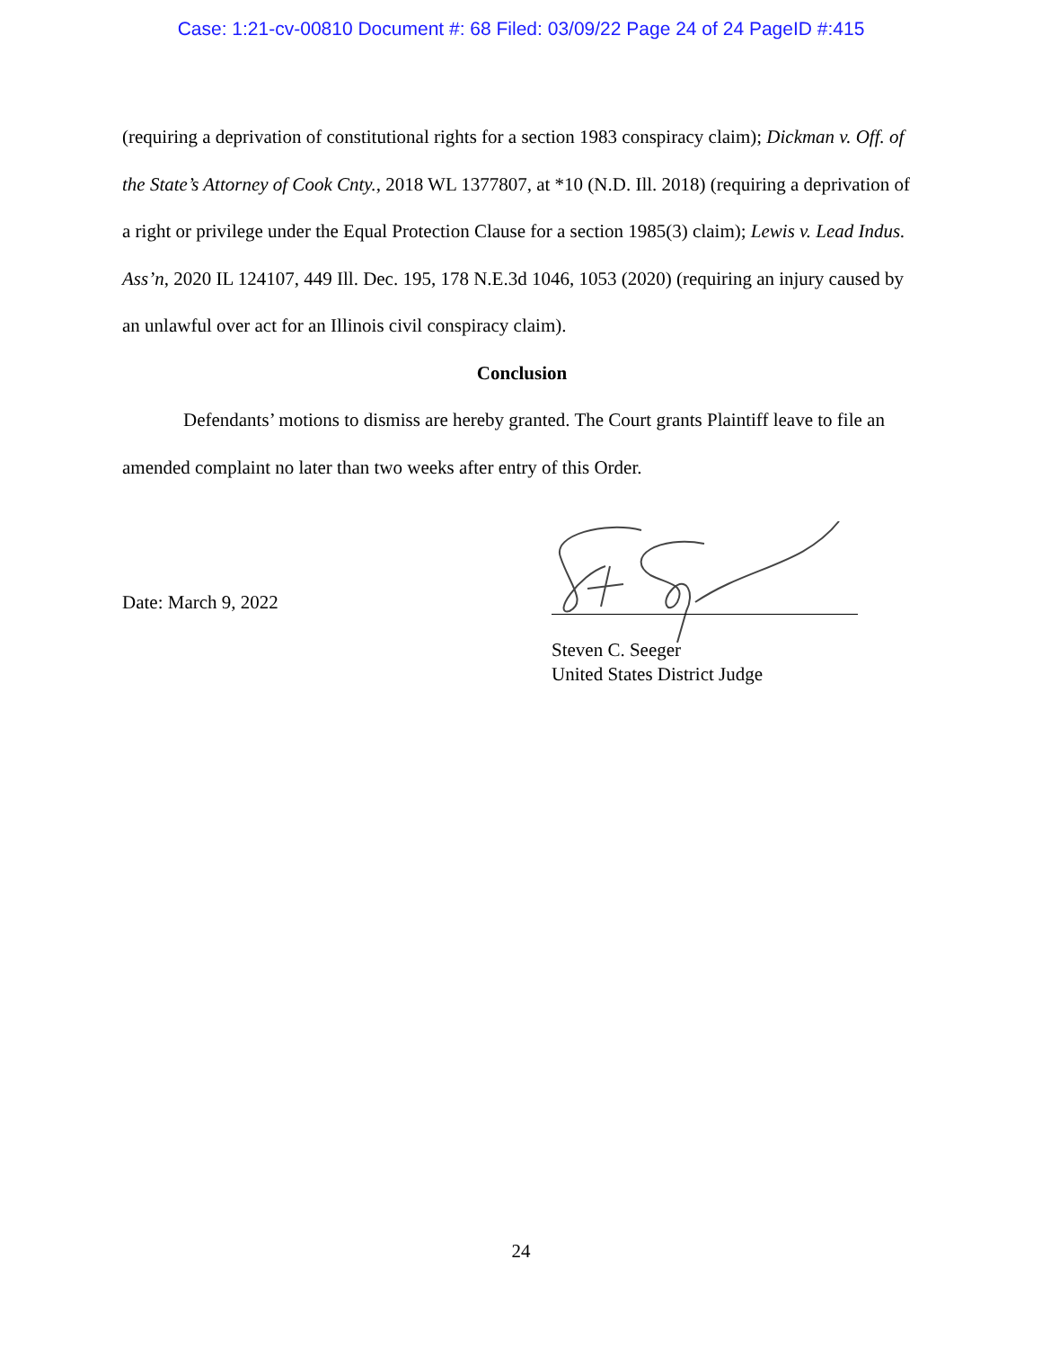Case: 1:21-cv-00810 Document #: 68 Filed: 03/09/22 Page 24 of 24 PageID #:415
(requiring a deprivation of constitutional rights for a section 1983 conspiracy claim); Dickman v. Off. of the State’s Attorney of Cook Cnty., 2018 WL 1377807, at *10 (N.D. Ill. 2018) (requiring a deprivation of a right or privilege under the Equal Protection Clause for a section 1985(3) claim); Lewis v. Lead Indus. Ass’n, 2020 IL 124107, 449 Ill. Dec. 195, 178 N.E.3d 1046, 1053 (2020) (requiring an injury caused by an unlawful over act for an Illinois civil conspiracy claim).
Conclusion
Defendants’ motions to dismiss are hereby granted. The Court grants Plaintiff leave to file an amended complaint no later than two weeks after entry of this Order.
Date: March 9, 2022
Steven C. Seeger
United States District Judge
24